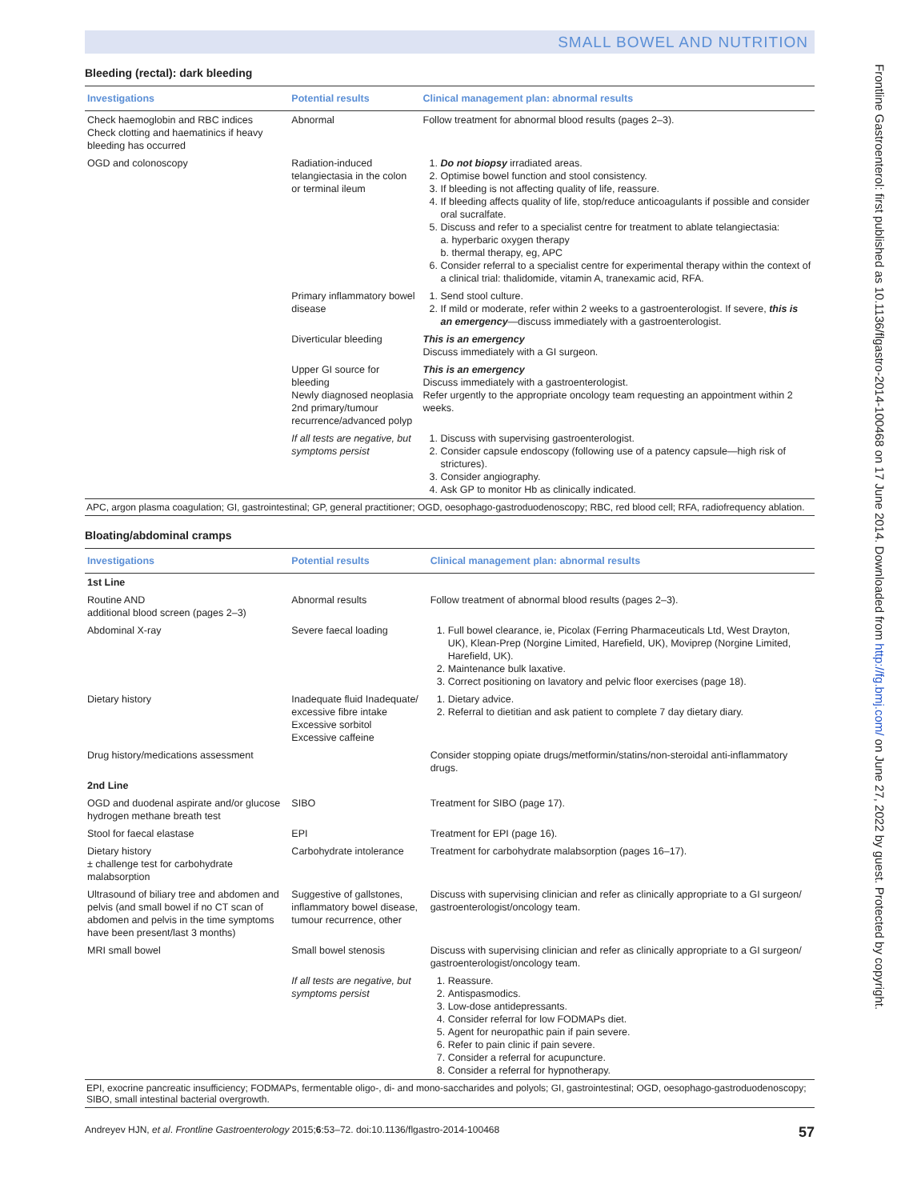SMALL BOWEL AND NUTRITION
Bleeding (rectal): dark bleeding
| Investigations | Potential results | Clinical management plan: abnormal results |
| --- | --- | --- |
| Check haemoglobin and RBC indices Check clotting and haematinics if heavy bleeding has occurred | Abnormal | Follow treatment for abnormal blood results (pages 2–3). |
| OGD and colonoscopy | Radiation-induced telangiectasia in the colon or terminal ileum | 1. Do not biopsy irradiated areas. 2. Optimise bowel function and stool consistency. 3. If bleeding is not affecting quality of life, reassure. 4. If bleeding affects quality of life, stop/reduce anticoagulants if possible and consider oral sucralfate. 5. Discuss and refer to a specialist centre for treatment to ablate telangiectasia: a. hyperbaric oxygen therapy b. thermal therapy, eg, APC 6. Consider referral to a specialist centre for experimental therapy within the context of a clinical trial: thalidomide, vitamin A, tranexamic acid, RFA. |
| | Primary inflammatory bowel disease | 1. Send stool culture. 2. If mild or moderate, refer within 2 weeks to a gastroenterologist. If severe, this is an emergency —discuss immediately with a gastroenterologist. |
| | Diverticular bleeding | This is an emergency Discuss immediately with a GI surgeon. |
| | Upper GI source for bleeding Newly diagnosed neoplasia 2nd primary/tumour recurrence/advanced polyp | This is an emergency Discuss immediately with a gastroenterologist. Refer urgently to the appropriate oncology team requesting an appointment within 2 weeks. |
| | If all tests are negative, but symptoms persist | 1. Discuss with supervising gastroenterologist. 2. Consider capsule endoscopy (following use of a patency capsule—high risk of strictures). 3. Consider angiography. 4. Ask GP to monitor Hb as clinically indicated. |
APC, argon plasma coagulation; GI, gastrointestinal; GP, general practitioner; OGD, oesophago-gastroduodenoscopy; RBC, red blood cell; RFA, radiofrequency ablation.
Bloating/abdominal cramps
| Investigations | Potential results | Clinical management plan: abnormal results |
| --- | --- | --- |
| 1st Line | | |
| Routine AND additional blood screen (pages 2–3) | Abnormal results | Follow treatment of abnormal blood results (pages 2–3). |
| Abdominal X-ray | Severe faecal loading | 1. Full bowel clearance, ie, Picolax (Ferring Pharmaceuticals Ltd, West Drayton, UK), Klean-Prep (Norgine Limited, Harefield, UK), Moviprep (Norgine Limited, Harefield, UK). 2. Maintenance bulk laxative. 3. Correct positioning on lavatory and pelvic floor exercises (page 18). |
| Dietary history | Inadequate fluid Inadequate/ excessive fibre intake Excessive sorbitol Excessive caffeine | 1. Dietary advice. 2. Referral to dietitian and ask patient to complete 7 day dietary diary. |
| Drug history/medications assessment | | Consider stopping opiate drugs/metformin/statins/non-steroidal anti-inflammatory drugs. |
| 2nd Line | | |
| OGD and duodenal aspirate and/or glucose hydrogen methane breath test | SIBO | Treatment for SIBO (page 17). |
| Stool for faecal elastase | EPI | Treatment for EPI (page 16). |
| Dietary history ± challenge test for carbohydrate malabsorption | Carbohydrate intolerance | Treatment for carbohydrate malabsorption (pages 16–17). |
| Ultrasound of biliary tree and abdomen and pelvis (and small bowel if no CT scan of abdomen and pelvis in the time symptoms have been present/last 3 months) | Suggestive of gallstones, inflammatory bowel disease, tumour recurrence, other | Discuss with supervising clinician and refer as clinically appropriate to a GI surgeon/ gastroenterologist/oncology team. |
| MRI small bowel | Small bowel stenosis | Discuss with supervising clinician and refer as clinically appropriate to a GI surgeon/ gastroenterologist/oncology team. |
| | If all tests are negative, but symptoms persist | 1. Reassure. 2. Antispasmodics. 3. Low-dose antidepressants. 4. Consider referral for low FODMAPs diet. 5. Agent for neuropathic pain if pain severe. 6. Refer to pain clinic if pain severe. 7. Consider a referral for acupuncture. 8. Consider a referral for hypnotherapy. |
EPI, exocrine pancreatic insufficiency; FODMAPs, fermentable oligo-, di- and mono-saccharides and polyols; GI, gastrointestinal; OGD, oesophago-gastroduodenoscopy; SIBO, small intestinal bacterial overgrowth.
Andreyev HJN, et al. Frontline Gastroenterology 2015;6:53–72. doi:10.1136/flgastro-2014-100468 57
Frontline Gastroenterol: first published as 10.1136/flgastro-2014-100468 on 17 June 2014. Downloaded from http://fg.bmj.com/ on June 27, 2022 by guest. Protected by copyright.